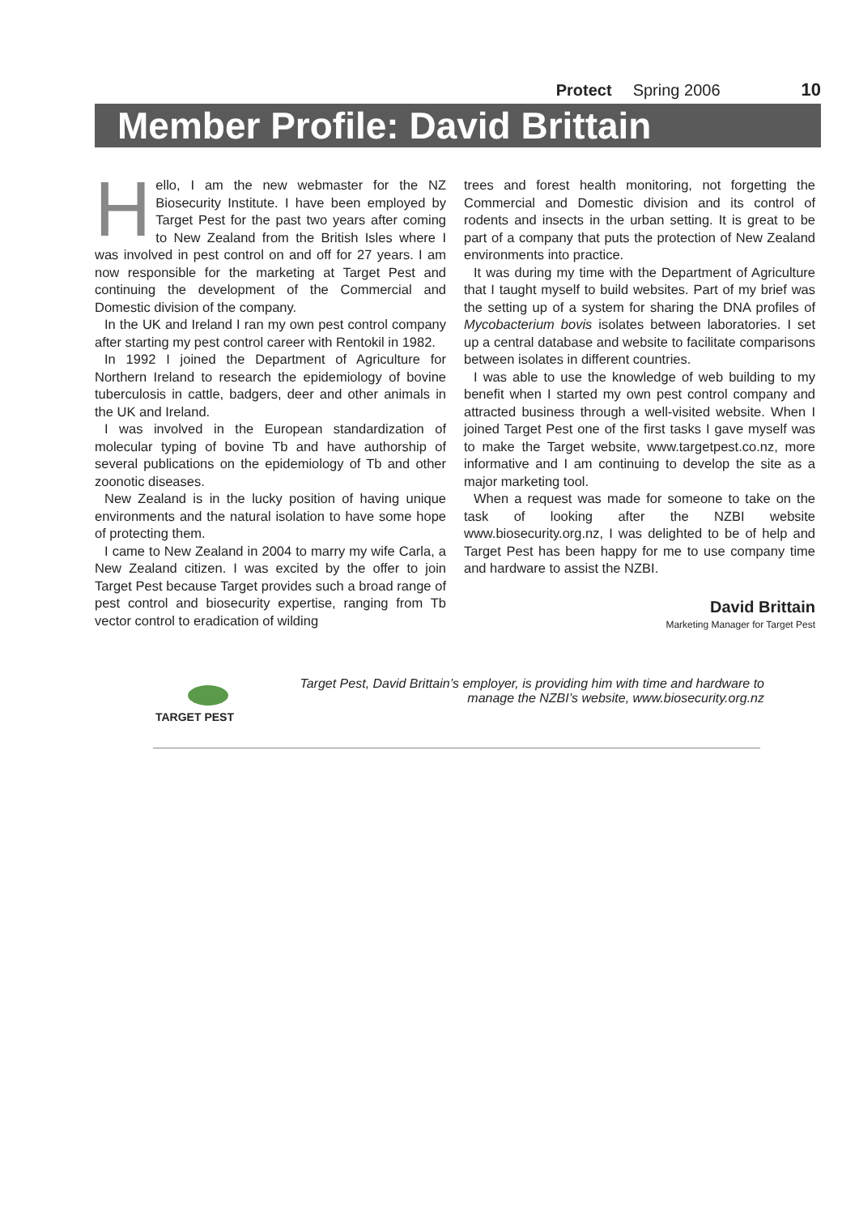Protect Spring 2006 10
Member Profile: David Brittain
Hello, I am the new webmaster for the NZ Biosecurity Institute. I have been employed by Target Pest for the past two years after coming to New Zealand from the British Isles where I was involved in pest control on and off for 27 years. I am now responsible for the marketing at Target Pest and continuing the development of the Commercial and Domestic division of the company.
In the UK and Ireland I ran my own pest control company after starting my pest control career with Rentokil in 1982.
In 1992 I joined the Department of Agriculture for Northern Ireland to research the epidemiology of bovine tuberculosis in cattle, badgers, deer and other animals in the UK and Ireland.
I was involved in the European standardization of molecular typing of bovine Tb and have authorship of several publications on the epidemiology of Tb and other zoonotic diseases.
New Zealand is in the lucky position of having unique environments and the natural isolation to have some hope of protecting them.
I came to New Zealand in 2004 to marry my wife Carla, a New Zealand citizen. I was excited by the offer to join Target Pest because Target provides such a broad range of pest control and biosecurity expertise, ranging from Tb vector control to eradication of wilding
trees and forest health monitoring, not forgetting the Commercial and Domestic division and its control of rodents and insects in the urban setting. It is great to be part of a company that puts the protection of New Zealand environments into practice.
It was during my time with the Department of Agriculture that I taught myself to build websites. Part of my brief was the setting up of a system for sharing the DNA profiles of Mycobacterium bovis isolates between laboratories. I set up a central database and website to facilitate comparisons between isolates in different countries.
I was able to use the knowledge of web building to my benefit when I started my own pest control company and attracted business through a well-visited website. When I joined Target Pest one of the first tasks I gave myself was to make the Target website, www.targetpest.co.nz, more informative and I am continuing to develop the site as a major marketing tool.
When a request was made for someone to take on the task of looking after the NZBI website www.biosecurity.org.nz, I was delighted to be of help and Target Pest has been happy for me to use company time and hardware to assist the NZBI.
David Brittain
Marketing Manager for Target Pest
TARGET PEST
Target Pest, David Brittain’s employer, is providing him with time and hardware to manage the NZBI’s website, www.biosecurity.org.nz